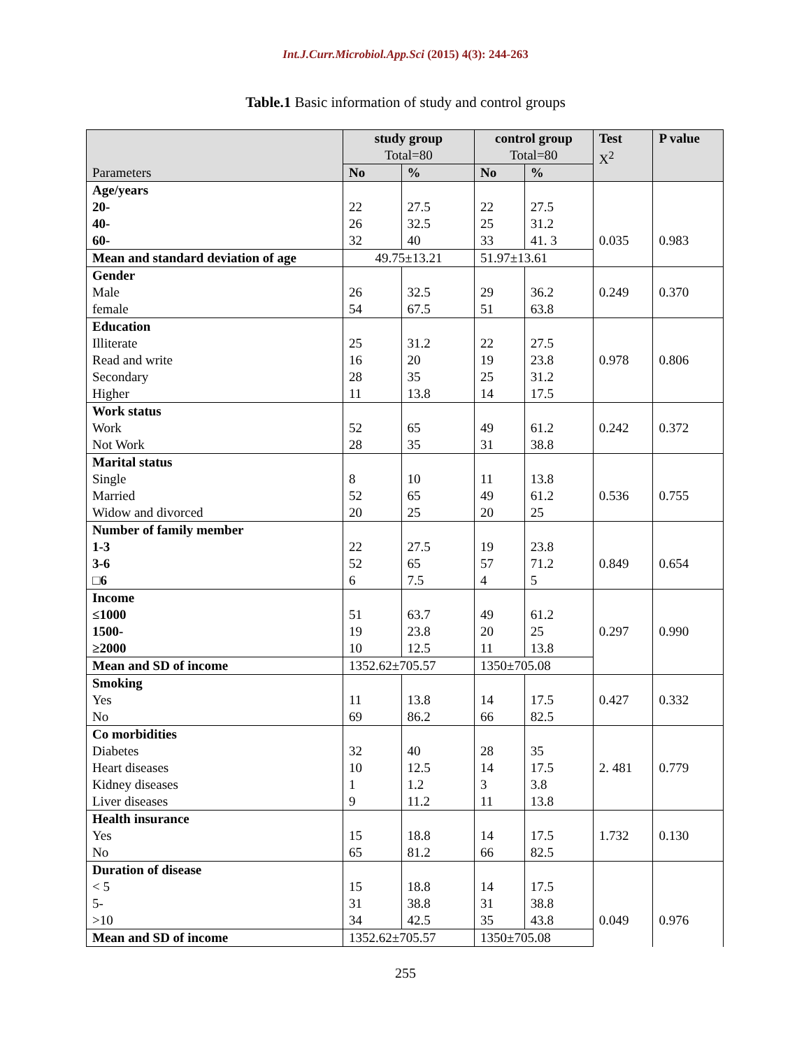Int.J.Curr.Microbiol.App.Sci (2015) 4(3): 244-263
Table.1 Basic information of study and control groups
| Parameters | study group Total=80 | | control group Total=80 | | Test X<sup>2</sup> | P value |
| --- | --- | --- | --- | --- | --- | --- |
| | No | % | No | % | | |
| Age/years 20- 40- 60- | 22 26 32 | 27.5 32.5 40 | 22 25 33 | 27.5 31.2 41. 3 | 0.035 | 0.983 |
| Mean and standard deviation of age | 49.75±13.21 | | 51.97±13.61 | | | |
| Gender Male female | 26 54 | 32.5 67.5 | 29 51 | 36.2 63.8 | 0.249 | 0.370 |
| Education Illiterate Read and write Secondary Higher | 25 16 28 11 | 31.2 20 35 13.8 | 22 19 25 14 | 27.5 23.8 31.2 17.5 | 0.978 | 0.806 |
| Work status Work Not Work | 52 28 | 65 35 | 49 31 | 61.2 38.8 | 0.242 | 0.372 |
| Marital status Single Married Widow and divorced | 8 52 20 | 10 65 25 | 11 49 20 | 13.8 61.2 25 | 0.536 | 0.755 |
| Number of family member 1-3 3-6 □6 | 22 52 6 | 27.5 65 7.5 | 19 57 4 | 23.8 71.2 5 | 0.849 | 0.654 |
| Income ≤1000 1500- ≥2000 | 51 19 10 | 63.7 23.8 12.5 | 49 20 11 | 61.2 25 13.8 | 0.297 | 0.990 |
| Mean and SD of income | 1352.62±705.57 | | 1350±705.08 | | | |
| Smoking Yes No | 11 69 | 13.8 86.2 | 14 66 | 17.5 82.5 | 0.427 | 0.332 |
| Co morbidities Diabetes Heart diseases Kidney diseases Liver diseases | 32 10 1 9 | 40 12.5 1.2 11.2 | 28 14 3 11 | 35 17.5 3.8 13.8 | 2. 481 | 0.779 |
| Health insurance Yes No | 15 65 | 18.8 81.2 | 14 66 | 17.5 82.5 | 1.732 | 0.130 |
| Duration of disease < 5 5- >10 | 15 31 34 | 18.8 38.8 42.5 | 14 31 35 | 17.5 38.8 43.8 | 0.049 | 0.976 |
| Mean and SD of income | 1352.62±705.57 | | 1350±705.08 | | | |
255